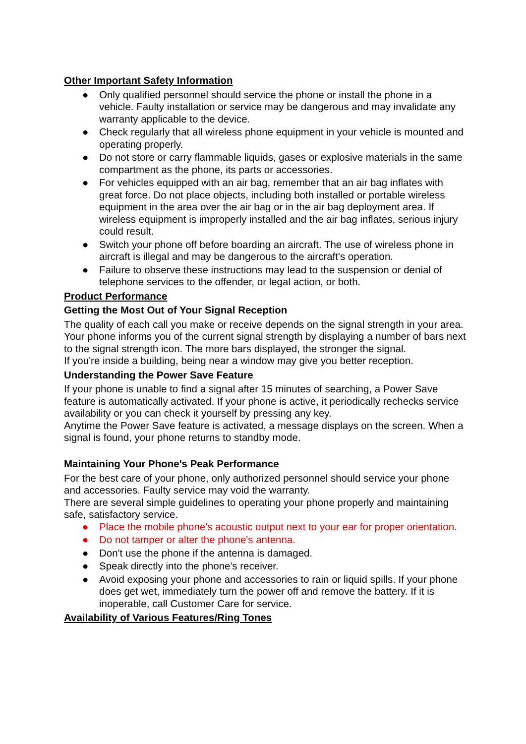Other Important Safety Information
● Only qualified personnel should service the phone or install the phone in a vehicle. Faulty installation or service may be dangerous and may invalidate any warranty applicable to the device.
● Check regularly that all wireless phone equipment in your vehicle is mounted and operating properly.
● Do not store or carry flammable liquids, gases or explosive materials in the same compartment as the phone, its parts or accessories.
● For vehicles equipped with an air bag, remember that an air bag inflates with great force. Do not place objects, including both installed or portable wireless equipment in the area over the air bag or in the air bag deployment area. If wireless equipment is improperly installed and the air bag inflates, serious injury could result.
● Switch your phone off before boarding an aircraft. The use of wireless phone in aircraft is illegal and may be dangerous to the aircraft's operation.
● Failure to observe these instructions may lead to the suspension or denial of telephone services to the offender, or legal action, or both.
Product Performance
Getting the Most Out of Your Signal Reception
The quality of each call you make or receive depends on the signal strength in your area. Your phone informs you of the current signal strength by displaying a number of bars next to the signal strength icon. The more bars displayed, the stronger the signal.
If you're inside a building, being near a window may give you better reception.
Understanding the Power Save Feature
If your phone is unable to find a signal after 15 minutes of searching, a Power Save feature is automatically activated. If your phone is active, it periodically rechecks service availability or you can check it yourself by pressing any key.
Anytime the Power Save feature is activated, a message displays on the screen. When a signal is found, your phone returns to standby mode.
Maintaining Your Phone's Peak Performance
For the best care of your phone, only authorized personnel should service your phone and accessories. Faulty service may void the warranty.
There are several simple guidelines to operating your phone properly and maintaining safe, satisfactory service.
● Place the mobile phone's acoustic output next to your ear for proper orientation.
● Do not tamper or alter the phone's antenna.
● Don't use the phone if the antenna is damaged.
● Speak directly into the phone's receiver.
● Avoid exposing your phone and accessories to rain or liquid spills. If your phone does get wet, immediately turn the power off and remove the battery. If it is inoperable, call Customer Care for service.
Availability of Various Features/Ring Tones